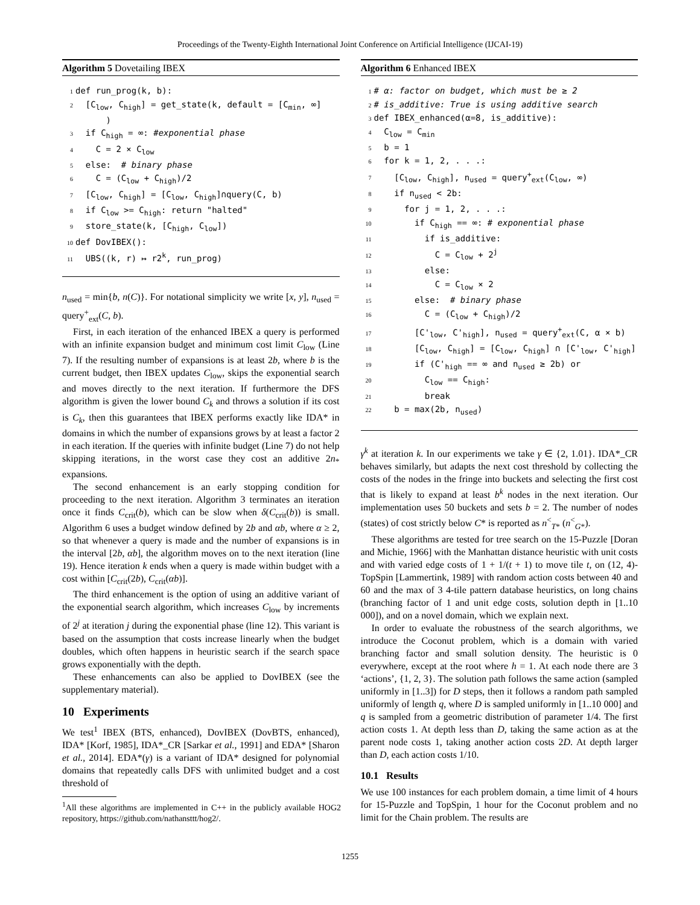Proceedings of the Twenty-Eighth International Joint Conference on Artificial Intelligence (IJCAI-19)
Algorithm 5 Dovetailing IBEX
1 def run_prog(k, b):
2 [C<sub>low</sub>, C<sub>high</sub>] = get_state(k, default = [C<sub>min</sub>, ∞]
)
3 if C<sub>high</sub> = ∞: #exponential phase
4 C = 2 × C<sub>low</sub>
5 else: # binary phase
6 C = (C<sub>low</sub> + C<sub>high</sub>)/2
7 [C<sub>low</sub>, C<sub>high</sub>] = [C<sub>low</sub>, C<sub>high</sub>]∩query(C, b)
8 if C<sub>low</sub> >= C<sub>high</sub>: return "halted"
9 store_state(k, [C<sub>high</sub>, C<sub>low</sub>])
10 def DovIBEX():
11 UBS((k, r) ↦ r2<sup>k</sup>, run_prog)
n<sub>used</sub> = min{b, n(C)}. For notational simplicity we write [x, y], n<sub>used</sub> = query<sup>+</sup><sub>ext</sub>(C, b).
First, in each iteration of the enhanced IBEX a query is performed with an infinite expansion budget and minimum cost limit C<sub>low</sub> (Line 7). If the resulting number of expansions is at least 2b, where b is the current budget, then IBEX updates C<sub>low</sub>, skips the exponential search and moves directly to the next iteration. If furthermore the DFS algorithm is given the lower bound C<sub>k</sub> and throws a solution if its cost is C<sub>k</sub>, then this guarantees that IBEX performs exactly like IDA* in domains in which the number of expansions grows by at least a factor 2 in each iteration. If the queries with infinite budget (Line 7) do not help skipping iterations, in the worst case they cost an additive 2n<sub>*</sub> expansions.
The second enhancement is an early stopping condition for proceeding to the next iteration. Algorithm 3 terminates an iteration once it finds C<sub>crit</sub>(b), which can be slow when δ(C<sub>crit</sub>(b)) is small. Algorithm 6 uses a budget window defined by 2b and αb, where α ≥ 2, so that whenever a query is made and the number of expansions is in the interval [2b, αb], the algorithm moves on to the next iteration (line 19). Hence iteration k ends when a query is made within budget with a cost within [C<sub>crit</sub>(2b), C<sub>crit</sub>(αb)].
The third enhancement is the option of using an additive variant of the exponential search algorithm, which increases C<sub>low</sub> by increments of 2<sup>j</sup> at iteration j during the exponential phase (line 12). This variant is based on the assumption that costs increase linearly when the budget doubles, which often happens in heuristic search if the search space grows exponentially with the depth.
These enhancements can also be applied to DovIBEX (see the supplementary material).
10 Experiments
We test<sup>1</sup> IBEX (BTS, enhanced), DovIBEX (DovBTS, enhanced), IDA* [Korf, 1985], IDA*_CR [Sarkar et al., 1991] and EDA* [Sharon et al., 2014]. EDA*(γ) is a variant of IDA* designed for polynomial domains that repeatedly calls DFS with unlimited budget and a cost threshold of
<sup>1</sup> All these algorithms are implemented in C++ in the publicly available HOG2 repository, https://github.com/nathansttt/hog2/.
Algorithm 6 Enhanced IBEX
1 # α: factor on budget, which must be ≥ 2
2 # is_additive: True is using additive search
3 def IBEX_enhanced(α=8, is_additive):
4 C<sub>low</sub> = C<sub>min</sub>
5 b = 1
6 for k = 1, 2, . . .:
7 [C<sub>low</sub>, C<sub>high</sub>], n<sub>used</sub> = query<sup>+</sup><sub>ext</sub>(C<sub>low</sub>, ∞)
8 if n<sub>used</sub> < 2b:
9 for j = 1, 2, . . .:
10 if C<sub>high</sub> == ∞: # exponential phase
11 if is_additive:
12 C = C<sub>low</sub> + 2<sup>j</sup>
13 else:
14 C = C<sub>low</sub> × 2
15 else: # binary phase
16 C = (C<sub>low</sub> + C<sub>high</sub>)/2
17 [C'<sub>low</sub>, C'<sub>high</sub>], n<sub>used</sub> = query<sup>+</sup><sub>ext</sub>(C, α × b)
18 [C<sub>low</sub>, C<sub>high</sub>] = [C<sub>low</sub>, C<sub>high</sub>] ∩ [C'<sub>low</sub>, C'<sub>high</sub>]
19 if (C'<sub>high</sub> == ∞ and n<sub>used</sub> ≥ 2b) or
20 C<sub>low</sub> == C<sub>high</sub>:
21 break
22 b = max(2b, n<sub>used</sub>)
γ<sup>k</sup> at iteration k. In our experiments we take γ ∈ {2, 1.01}. IDA*_CR behaves similarly, but adapts the next cost threshold by collecting the costs of the nodes in the fringe into buckets and selecting the first cost that is likely to expand at least b<sup>k</sup> nodes in the next iteration. Our implementation uses 50 buckets and sets b = 2. The number of nodes (states) of cost strictly below C* is reported as n<sup><</sup><sub>T*</sub> (n<sup><</sup><sub>G*</sub>).
These algorithms are tested for tree search on the 15-Puzzle [Doran and Michie, 1966] with the Manhattan distance heuristic with unit costs and with varied edge costs of 1 + 1/(t + 1) to move tile t, on (12, 4)-TopSpin [Lammertink, 1989] with random action costs between 40 and 60 and the max of 3 4-tile pattern database heuristics, on long chains (branching factor of 1 and unit edge costs, solution depth in [1..10 000]), and on a novel domain, which we explain next.
In order to evaluate the robustness of the search algorithms, we introduce the Coconut problem, which is a domain with varied branching factor and small solution density. The heuristic is 0 everywhere, except at the root where h = 1. At each node there are 3 ‘actions’, {1, 2, 3}. The solution path follows the same action (sampled uniformly in [1..3]) for D steps, then it follows a random path sampled uniformly of length q, where D is sampled uniformly in [1..10 000] and q is sampled from a geometric distribution of parameter 1/4. The first action costs 1. At depth less than D, taking the same action as at the parent node costs 1, taking another action costs 2D. At depth larger than D, each action costs 1/10.
10.1 Results
We use 100 instances for each problem domain, a time limit of 4 hours for 15-Puzzle and TopSpin, 1 hour for the Coconut problem and no limit for the Chain problem. The results are
1255